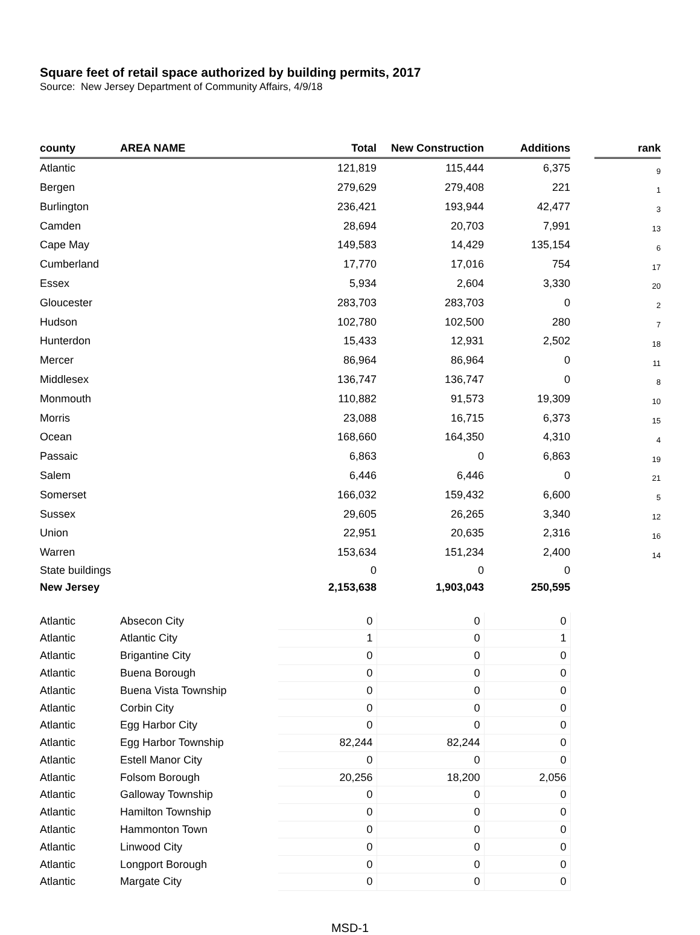Square feet of retail space authorized by building permits, 2017
Source: New Jersey Department of Community Affairs, 4/9/18
| county | AREA NAME | Total | New Construction | Additions | | rank |
| --- | --- | --- | --- | --- | --- | --- |
| Atlantic | | 121,819 | 115,444 | 6,375 | | 9 |
| Bergen | | 279,629 | 279,408 | 221 | | 1 |
| Burlington | | 236,421 | 193,944 | 42,477 | | 3 |
| Camden | | 28,694 | 20,703 | 7,991 | | 13 |
| Cape May | | 149,583 | 14,429 | 135,154 | | 6 |
| Cumberland | | 17,770 | 17,016 | 754 | | 17 |
| Essex | | 5,934 | 2,604 | 3,330 | | 20 |
| Gloucester | | 283,703 | 283,703 | 0 | | 2 |
| Hudson | | 102,780 | 102,500 | 280 | | 7 |
| Hunterdon | | 15,433 | 12,931 | 2,502 | | 18 |
| Mercer | | 86,964 | 86,964 | 0 | | 11 |
| Middlesex | | 136,747 | 136,747 | 0 | | 8 |
| Monmouth | | 110,882 | 91,573 | 19,309 | | 10 |
| Morris | | 23,088 | 16,715 | 6,373 | | 15 |
| Ocean | | 168,660 | 164,350 | 4,310 | | 4 |
| Passaic | | 6,863 | 0 | 6,863 | | 19 |
| Salem | | 6,446 | 6,446 | 0 | | 21 |
| Somerset | | 166,032 | 159,432 | 6,600 | | 5 |
| Sussex | | 29,605 | 26,265 | 3,340 | | 12 |
| Union | | 22,951 | 20,635 | 2,316 | | 16 |
| Warren | | 153,634 | 151,234 | 2,400 | | 14 |
| State buildings | | 0 | 0 | 0 | | |
| New Jersey | | 2,153,638 | 1,903,043 | 250,595 | | |
| Atlantic | Absecon City | 0 | 0 | 0 | | |
| Atlantic | Atlantic City | 1 | 0 | 1 | | |
| Atlantic | Brigantine City | 0 | 0 | 0 | | |
| Atlantic | Buena Borough | 0 | 0 | 0 | | |
| Atlantic | Buena Vista Township | 0 | 0 | 0 | | |
| Atlantic | Corbin City | 0 | 0 | 0 | | |
| Atlantic | Egg Harbor City | 0 | 0 | 0 | | |
| Atlantic | Egg Harbor Township | 82,244 | 82,244 | 0 | | |
| Atlantic | Estell Manor City | 0 | 0 | 0 | | |
| Atlantic | Folsom Borough | 20,256 | 18,200 | 2,056 | | |
| Atlantic | Galloway Township | 0 | 0 | 0 | | |
| Atlantic | Hamilton Township | 0 | 0 | 0 | | |
| Atlantic | Hammonton Town | 0 | 0 | 0 | | |
| Atlantic | Linwood City | 0 | 0 | 0 | | |
| Atlantic | Longport Borough | 0 | 0 | 0 | | |
| Atlantic | Margate City | 0 | 0 | 0 | | |
MSD-1